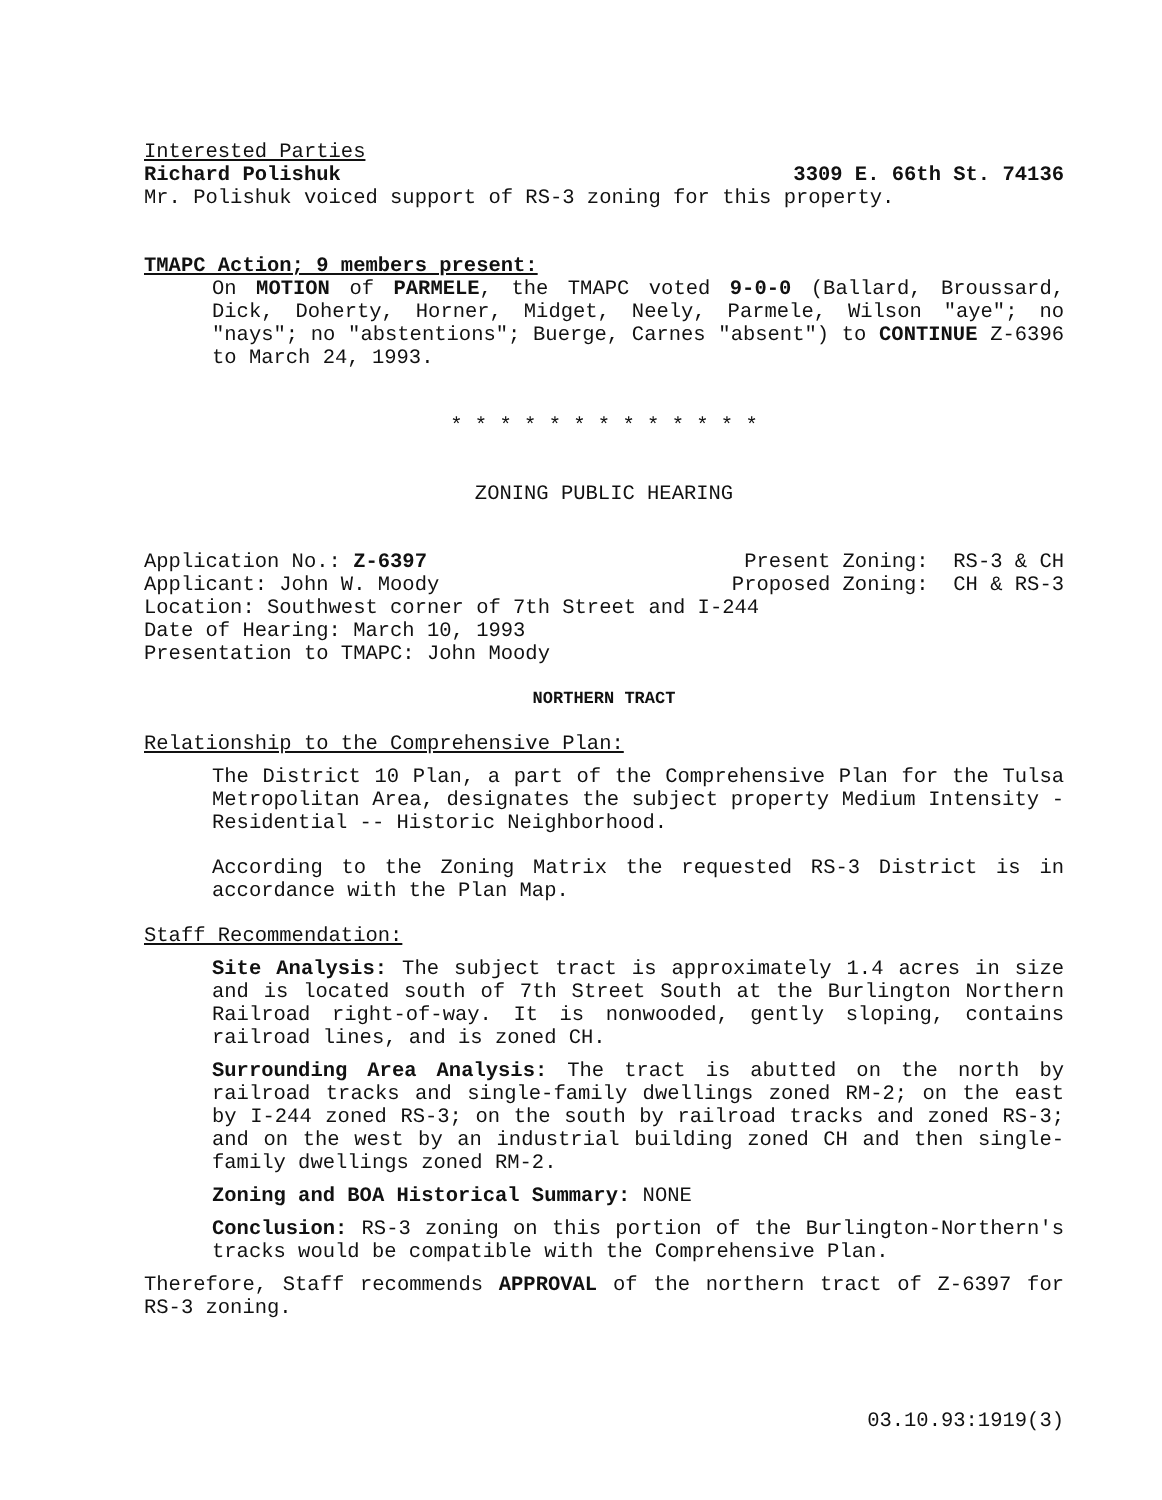Interested Parties
Richard Polishuk 3309 E. 66th St. 74136
Mr. Polishuk voiced support of RS-3 zoning for this property.
TMAPC Action; 9 members present:
On MOTION of PARMELE, the TMAPC voted 9-0-0 (Ballard, Broussard, Dick, Doherty, Horner, Midget, Neely, Parmele, Wilson "aye"; no "nays"; no "abstentions"; Buerge, Carnes "absent") to CONTINUE Z-6396 to March 24, 1993.
* * * * * * * * * * * * *
ZONING PUBLIC HEARING
Application No.: Z-6397 Present Zoning: RS-3 & CH
Applicant: John W. Moody Proposed Zoning: CH & RS-3
Location: Southwest corner of 7th Street and I-244
Date of Hearing: March 10, 1993
Presentation to TMAPC: John Moody
NORTHERN TRACT
Relationship to the Comprehensive Plan:
The District 10 Plan, a part of the Comprehensive Plan for the Tulsa Metropolitan Area, designates the subject property Medium Intensity - Residential -- Historic Neighborhood.
According to the Zoning Matrix the requested RS-3 District is in accordance with the Plan Map.
Staff Recommendation:
Site Analysis: The subject tract is approximately 1.4 acres in size and is located south of 7th Street South at the Burlington Northern Railroad right-of-way. It is nonwooded, gently sloping, contains railroad lines, and is zoned CH.
Surrounding Area Analysis: The tract is abutted on the north by railroad tracks and single-family dwellings zoned RM-2; on the east by I-244 zoned RS-3; on the south by railroad tracks and zoned RS-3; and on the west by an industrial building zoned CH and then single-family dwellings zoned RM-2.
Zoning and BOA Historical Summary: NONE
Conclusion: RS-3 zoning on this portion of the Burlington-Northern's tracks would be compatible with the Comprehensive Plan.
Therefore, Staff recommends APPROVAL of the northern tract of Z-6397 for RS-3 zoning.
03.10.93:1919(3)